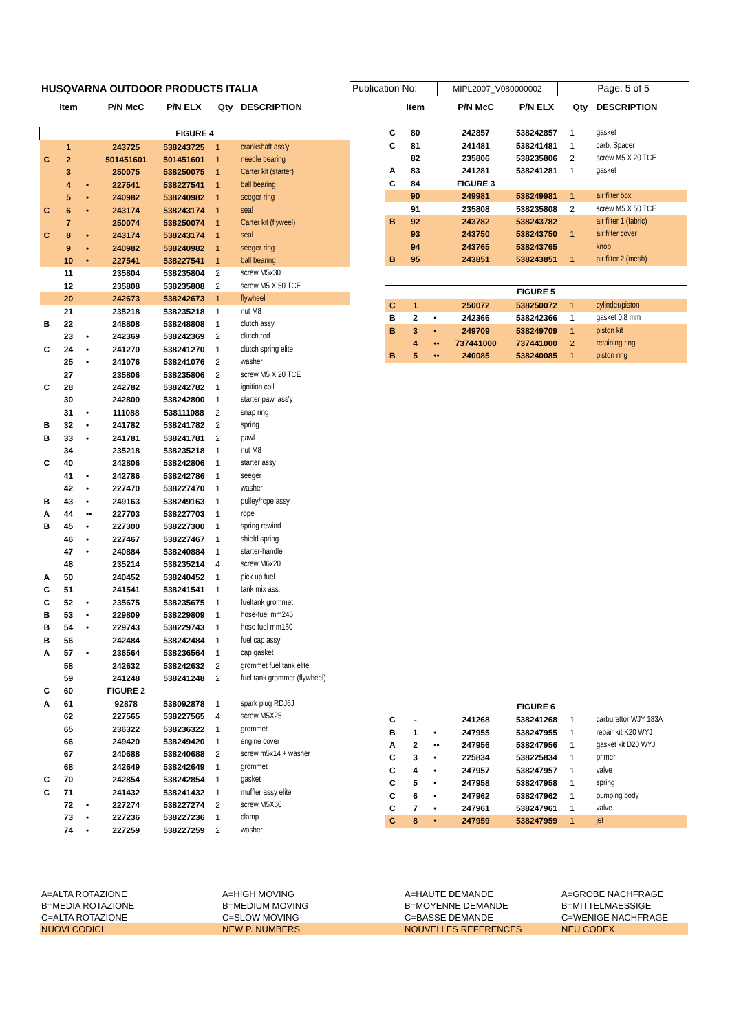HUSQVARNA OUTDOOR PRODUCTS ITALIA
Publication No:
MIPL2007_V080000002
Page: 5 of 5
| | Item | | P/N McC | P/N ELX | Qty | DESCRIPTION |
| --- | --- | --- | --- | --- | --- | --- |
| FIGURE 4 | | | | | | |
| | 1 | | 243725 | 538243725 | 1 | crankshaft ass'y |
| C | 2 | | 501451601 | 501451601 | 1 | needle bearing |
| | 3 | | 250075 | 538250075 | 1 | Carter kit (starter) |
| | 4 | • | 227541 | 538227541 | 1 | ball bearing |
| | 5 | • | 240982 | 538240982 | 1 | seeger ring |
| C | 6 | • | 243174 | 538243174 | 1 | seal |
| | 7 | | 250074 | 538250074 | 1 | Carter kit (flyweel) |
| C | 8 | • | 243174 | 538243174 | 1 | seal |
| | 9 | • | 240982 | 538240982 | 1 | seeger ring |
| | 10 | • | 227541 | 538227541 | 1 | ball bearing |
| | 11 | | 235804 | 538235804 | 2 | screw M5x30 |
| | 12 | | 235808 | 538235808 | 2 | screw M5 X 50 TCE |
| | 20 | | 242673 | 538242673 | 1 | flywheel |
| | 21 | | 235218 | 538235218 | 1 | nut M8 |
| B | 22 | | 248808 | 538248808 | 1 | clutch assy |
| | 23 | • | 242369 | 538242369 | 2 | clutch rod |
| C | 24 | • | 241270 | 538241270 | 1 | clutch spring elite |
| | 25 | • | 241076 | 538241076 | 2 | washer |
| | 27 | | 235806 | 538235806 | 2 | screw M5 X 20 TCE |
| C | 28 | | 242782 | 538242782 | 1 | ignition coil |
| | 30 | | 242800 | 538242800 | 1 | starter pawl ass'y |
| | 31 | • | 111088 | 538111088 | 2 | snap ring |
| B | 32 | • | 241782 | 538241782 | 2 | spring |
| B | 33 | • | 241781 | 538241781 | 2 | pawl |
| | 34 | | 235218 | 538235218 | 1 | nut M8 |
| C | 40 | | 242806 | 538242806 | 1 | starter assy |
| | 41 | • | 242786 | 538242786 | 1 | seeger |
| | 42 | • | 227470 | 538227470 | 1 | washer |
| B | 43 | • | 249163 | 538249163 | 1 | pulley/rope assy |
| A | 44 | •• | 227703 | 538227703 | 1 | rope |
| B | 45 | • | 227300 | 538227300 | 1 | spring rewind |
| | 46 | • | 227467 | 538227467 | 1 | shield spring |
| | 47 | • | 240884 | 538240884 | 1 | starter-handle |
| | 48 | | 235214 | 538235214 | 4 | screw M6x20 |
| A | 50 | | 240452 | 538240452 | 1 | pick up fuel |
| C | 51 | | 241541 | 538241541 | 1 | tank mix ass. |
| C | 52 | • | 235675 | 538235675 | 1 | fueltank grommet |
| B | 53 | • | 229809 | 538229809 | 1 | hose-fuel mm245 |
| B | 54 | • | 229743 | 538229743 | 1 | hose fuel mm150 |
| B | 56 | | 242484 | 538242484 | 1 | fuel cap assy |
| A | 57 | • | 236564 | 538236564 | 1 | cap gasket |
| | 58 | | 242632 | 538242632 | 2 | grommet fuel tank elite |
| | 59 | | 241248 | 538241248 | 2 | fuel tank grommet (flywheel) |
| C | 60 | | FIGURE 2 | | | |
| A | 61 | | 92878 | 538092878 | 1 | spark plug RDJ6J |
| | 62 | | 227565 | 538227565 | 4 | screw M5X25 |
| | 65 | | 236322 | 538236322 | 1 | grommet |
| | 66 | | 249420 | 538249420 | 1 | engine cover |
| | 67 | | 240688 | 538240688 | 2 | screw m5x14 + washer |
| | 68 | | 242649 | 538242649 | 1 | grommet |
| C | 70 | | 242854 | 538242854 | 1 | gasket |
| C | 71 | | 241432 | 538241432 | 1 | muffler assy elite |
| | 72 | • | 227274 | 538227274 | 2 | screw M5X60 |
| | 73 | • | 227236 | 538227236 | 1 | clamp |
| | 74 | • | 227259 | 538227259 | 2 | washer |
| | Item | | P/N McC | P/N ELX | Qty | DESCRIPTION |
| --- | --- | --- | --- | --- | --- | --- |
| C | 80 | | 242857 | 538242857 | 1 | gasket |
| C | 81 | | 241481 | 538241481 | 1 | carb. Spacer |
| | 82 | | 235806 | 538235806 | 2 | screw M5 X 20 TCE |
| A | 83 | | 241281 | 538241281 | 1 | gasket |
| C | 84 | | FIGURE 3 | | | |
| | 90 | | 249981 | 538249981 | 1 | air filter box |
| | 91 | | 235808 | 538235808 | 2 | screw M5 X 50 TCE |
| B | 92 | | 243782 | 538243782 | | air filter 1 (fabric) |
| | 93 | | 243750 | 538243750 | 1 | air filter cover |
| | 94 | | 243765 | 538243765 | | knob |
| B | 95 | | 243851 | 538243851 | 1 | air filter 2 (mesh) |
| FIGURE 5 | | | | | | |
| C | 1 | | 250072 | 538250072 | 1 | cylinder/piston |
| B | 2 | • | 242366 | 538242366 | 1 | gasket 0.8 mm |
| B | 3 | • | 249709 | 538249709 | 1 | piston kit |
| | 4 | •• | 737441000 | 737441000 | 2 | retaining ring |
| B | 5 | •• | 240085 | 538240085 | 1 | piston ring |
| FIGURE 6 | | | | | | |
| C | - | | 241268 | 538241268 | 1 | carburettor WJY 183A |
| B | 1 | • | 247955 | 538247955 | 1 | repair kit K20 WYJ |
| A | 2 | •• | 247956 | 538247956 | 1 | gasket kit D20 WYJ |
| C | 3 | • | 225834 | 538225834 | 1 | primer |
| C | 4 | • | 247957 | 538247957 | 1 | valve |
| C | 5 | • | 247958 | 538247958 | 1 | spring |
| C | 6 | • | 247962 | 538247962 | 1 | pumping body |
| C | 7 | • | 247961 | 538247961 | 1 | valve |
| C | 8 | • | 247959 | 538247959 | 1 | jet |
A=ALTA ROTAZIONE
A=HIGH MOVING
A=HAUTE DEMANDE
A=GROBE NACHFRAGE
B=MEDIA ROTAZIONE
B=MEDIUM MOVING
B=MOYENNE DEMANDE
B=MITTELMAESSIGE
C=ALTA ROTAZIONE
C=SLOW MOVING
C=BASSE DEMANDE
C=WENIGE NACHFRAGE
NUOVI CODICI
NEW P. NUMBERS
NOUVELLES REFERENCES
NEU CODEX